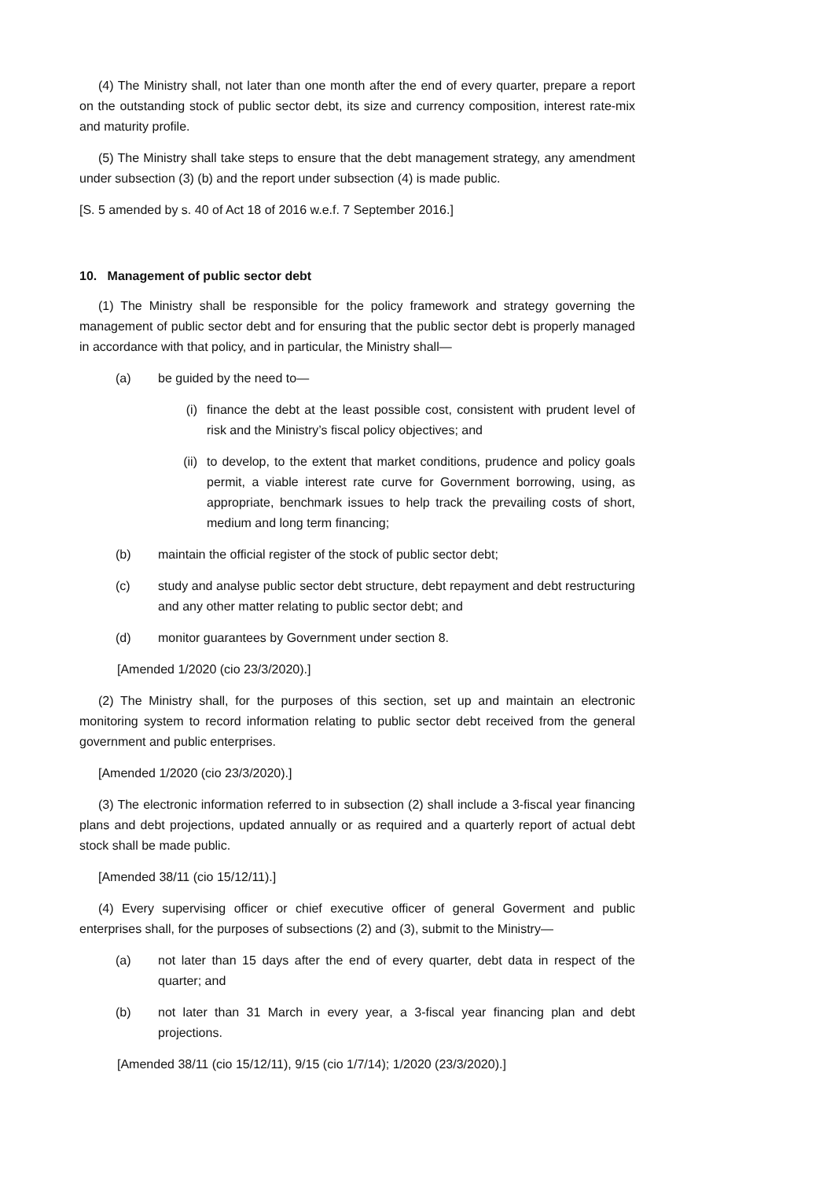(4) The Ministry shall, not later than one month after the end of every quarter, prepare a report on the outstanding stock of public sector debt, its size and currency composition, interest rate-mix and maturity profile.
(5) The Ministry shall take steps to ensure that the debt management strategy, any amendment under subsection (3) (b) and the report under subsection (4) is made public.
[S. 5 amended by s. 40 of Act 18 of 2016 w.e.f. 7 September 2016.]
10. Management of public sector debt
(1) The Ministry shall be responsible for the policy framework and strategy governing the management of public sector debt and for ensuring that the public sector debt is properly managed in accordance with that policy, and in particular, the Ministry shall—
(a) be guided by the need to—
(i) finance the debt at the least possible cost, consistent with prudent level of risk and the Ministry’s fiscal policy objectives; and
(ii) to develop, to the extent that market conditions, prudence and policy goals permit, a viable interest rate curve for Government borrowing, using, as appropriate, benchmark issues to help track the prevailing costs of short, medium and long term financing;
(b) maintain the official register of the stock of public sector debt;
(c) study and analyse public sector debt structure, debt repayment and debt restructuring and any other matter relating to public sector debt; and
(d) monitor guarantees by Government under section 8.
[Amended 1/2020 (cio 23/3/2020).]
(2) The Ministry shall, for the purposes of this section, set up and maintain an electronic monitoring system to record information relating to public sector debt received from the general government and public enterprises.
[Amended 1/2020 (cio 23/3/2020).]
(3) The electronic information referred to in subsection (2) shall include a 3-fiscal year financing plans and debt projections, updated annually or as required and a quarterly report of actual debt stock shall be made public.
[Amended 38/11 (cio 15/12/11).]
(4) Every supervising officer or chief executive officer of general Goverment and public enterprises shall, for the purposes of subsections (2) and (3), submit to the Ministry—
(a) not later than 15 days after the end of every quarter, debt data in respect of the quarter; and
(b) not later than 31 March in every year, a 3-fiscal year financing plan and debt projections.
[Amended 38/11 (cio 15/12/11), 9/15 (cio 1/7/14); 1/2020 (23/3/2020).]